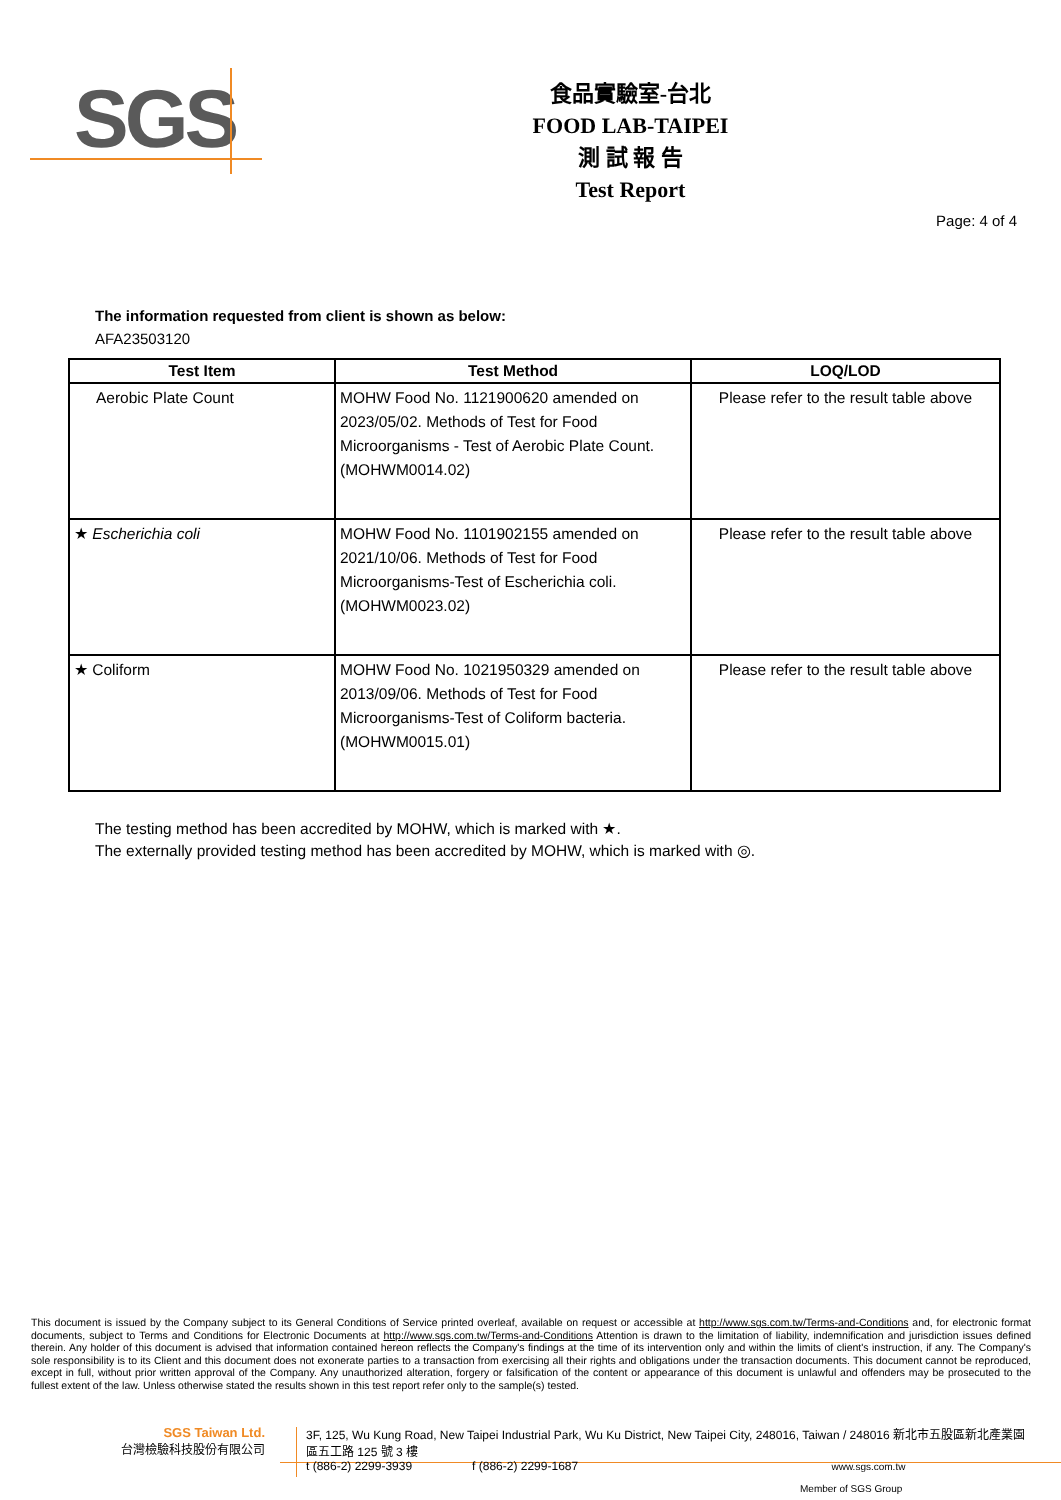SGS
食品實驗室-台北
FOOD LAB-TAIPEI
測 試 報 告
Test Report
Page: 4 of 4
The information requested from client is shown as below:
AFA23503120
| Test Item | Test Method | LOQ/LOD |
| --- | --- | --- |
| Aerobic Plate Count | MOHW Food No. 1121900620 amended on 2023/05/02. Methods of Test for Food Microorganisms - Test of Aerobic Plate Count.(MOHWM0014.02) | Please refer to the result table above |
| ★ Escherichia coli | MOHW Food No. 1101902155 amended on 2021/10/06. Methods of Test for Food Microorganisms-Test of Escherichia coli.(MOHWM0023.02) | Please refer to the result table above |
| ★ Coliform | MOHW Food No. 1021950329 amended on 2013/09/06. Methods of Test for Food Microorganisms-Test of Coliform bacteria.(MOHWM0015.01) | Please refer to the result table above |
The testing method has been accredited by MOHW, which is marked with ★.
The externally provided testing method has been accredited by MOHW, which is marked with ◎.
This document is issued by the Company subject to its General Conditions of Service printed overleaf, available on request or accessible at http://www.sgs.com.tw/Terms-and-Conditions and, for electronic format documents, subject to Terms and Conditions for Electronic Documents at http://www.sgs.com.tw/Terms-and-Conditions Attention is drawn to the limitation of liability, indemnification and jurisdiction issues defined therein. Any holder of this document is advised that information contained hereon reflects the Company's findings at the time of its intervention only and within the limits of client's instruction, if any. The Company's sole responsibility is to its Client and this document does not exonerate parties to a transaction from exercising all their rights and obligations under the transaction documents. This document cannot be reproduced, except in full, without prior written approval of the Company. Any unauthorized alteration, forgery or falsification of the content or appearance of this document is unlawful and offenders may be prosecuted to the fullest extent of the law. Unless otherwise stated the results shown in this test report refer only to the sample(s) tested.
SGS Taiwan Ltd.
台灣檢驗科技股份有限公司
3F, 125, Wu Kung Road, New Taipei Industrial Park, Wu Ku District, New Taipei City, 248016, Taiwan / 248016 新北市五股區新北產業園區五工路 125 號 3 樓
t (886-2) 2299-3939 f (886-2) 2299-1687 www.sgs.com.tw
Member of SGS Group